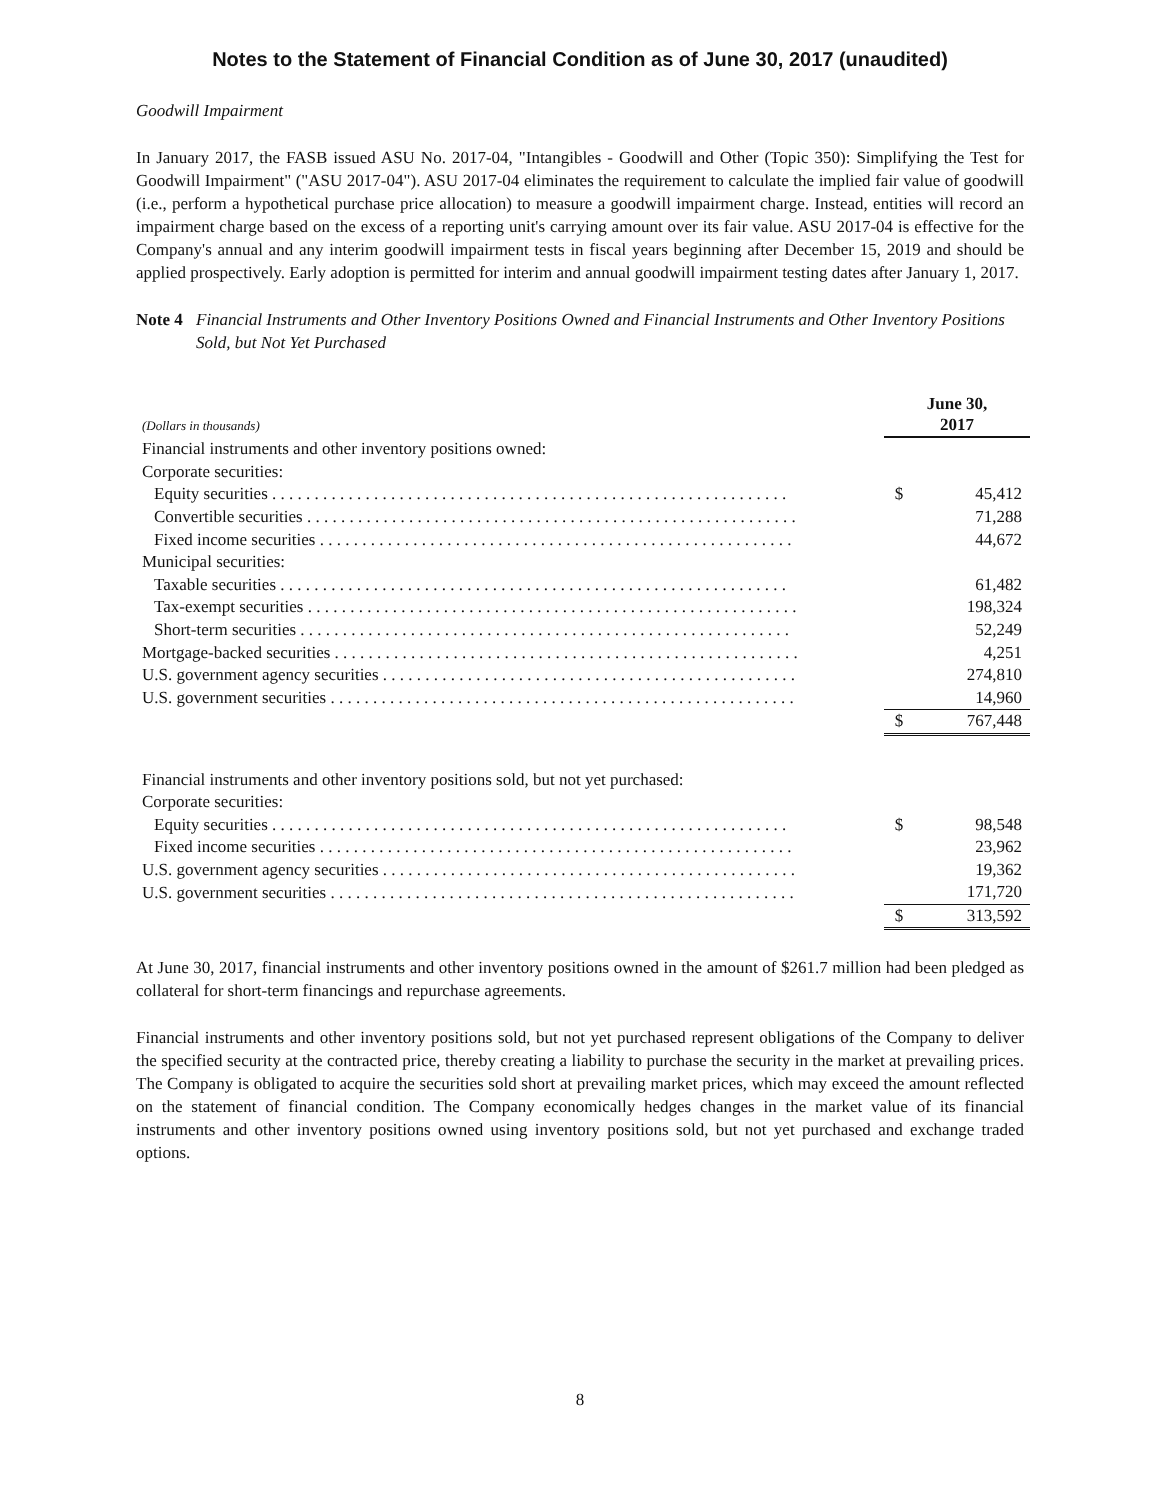Notes to the Statement of Financial Condition as of June 30, 2017 (unaudited)
Goodwill Impairment
In January 2017, the FASB issued ASU No. 2017-04, "Intangibles - Goodwill and Other (Topic 350): Simplifying the Test for Goodwill Impairment" ("ASU 2017-04"). ASU 2017-04 eliminates the requirement to calculate the implied fair value of goodwill (i.e., perform a hypothetical purchase price allocation) to measure a goodwill impairment charge. Instead, entities will record an impairment charge based on the excess of a reporting unit's carrying amount over its fair value. ASU 2017-04 is effective for the Company's annual and any interim goodwill impairment tests in fiscal years beginning after December 15, 2019 and should be applied prospectively. Early adoption is permitted for interim and annual goodwill impairment testing dates after January 1, 2017.
Note 4 Financial Instruments and Other Inventory Positions Owned and Financial Instruments and Other Inventory Positions Sold, but Not Yet Purchased
| (Dollars in thousands) | June 30, 2017 | |
| Financial instruments and other inventory positions owned: | | |
| Corporate securities: | | |
| Equity securities . . . . . . . . . . . . . . . . . . . . . . . . . . . . . . . . . . . . . . . . . . . . . . . . . . . . . . . . . . . . . | $ | 45,412 |
| Convertible securities . . . . . . . . . . . . . . . . . . . . . . . . . . . . . . . . . . . . . . . . . . . . . . . . . . . . . . . . . . | | 71,288 |
| Fixed income securities . . . . . . . . . . . . . . . . . . . . . . . . . . . . . . . . . . . . . . . . . . . . . . . . . . . . . . . . | | 44,672 |
| Municipal securities: | | |
| Taxable securities . . . . . . . . . . . . . . . . . . . . . . . . . . . . . . . . . . . . . . . . . . . . . . . . . . . . . . . . . . . . | | 61,482 |
| Tax-exempt securities . . . . . . . . . . . . . . . . . . . . . . . . . . . . . . . . . . . . . . . . . . . . . . . . . . . . . . . . . . | | 198,324 |
| Short-term securities . . . . . . . . . . . . . . . . . . . . . . . . . . . . . . . . . . . . . . . . . . . . . . . . . . . . . . . . . . | | 52,249 |
| Mortgage-backed securities . . . . . . . . . . . . . . . . . . . . . . . . . . . . . . . . . . . . . . . . . . . . . . . . . . . . . . . | | 4,251 |
| U.S. government agency securities . . . . . . . . . . . . . . . . . . . . . . . . . . . . . . . . . . . . . . . . . . . . . . . . . | | 274,810 |
| U.S. government securities . . . . . . . . . . . . . . . . . . . . . . . . . . . . . . . . . . . . . . . . . . . . . . . . . . . . . . . | | 14,960 |
| | $ | 767,448 |
| Financial instruments and other inventory positions sold, but not yet purchased: | | |
| Corporate securities: | | |
| Equity securities . . . . . . . . . . . . . . . . . . . . . . . . . . . . . . . . . . . . . . . . . . . . . . . . . . . . . . . . . . . . . | $ | 98,548 |
| Fixed income securities . . . . . . . . . . . . . . . . . . . . . . . . . . . . . . . . . . . . . . . . . . . . . . . . . . . . . . . . | | 23,962 |
| U.S. government agency securities . . . . . . . . . . . . . . . . . . . . . . . . . . . . . . . . . . . . . . . . . . . . . . . . . | | 19,362 |
| U.S. government securities . . . . . . . . . . . . . . . . . . . . . . . . . . . . . . . . . . . . . . . . . . . . . . . . . . . . . . . | | 171,720 |
| | $ | 313,592 |
At June 30, 2017, financial instruments and other inventory positions owned in the amount of $261.7 million had been pledged as collateral for short-term financings and repurchase agreements.
Financial instruments and other inventory positions sold, but not yet purchased represent obligations of the Company to deliver the specified security at the contracted price, thereby creating a liability to purchase the security in the market at prevailing prices. The Company is obligated to acquire the securities sold short at prevailing market prices, which may exceed the amount reflected on the statement of financial condition. The Company economically hedges changes in the market value of its financial instruments and other inventory positions owned using inventory positions sold, but not yet purchased and exchange traded options.
8